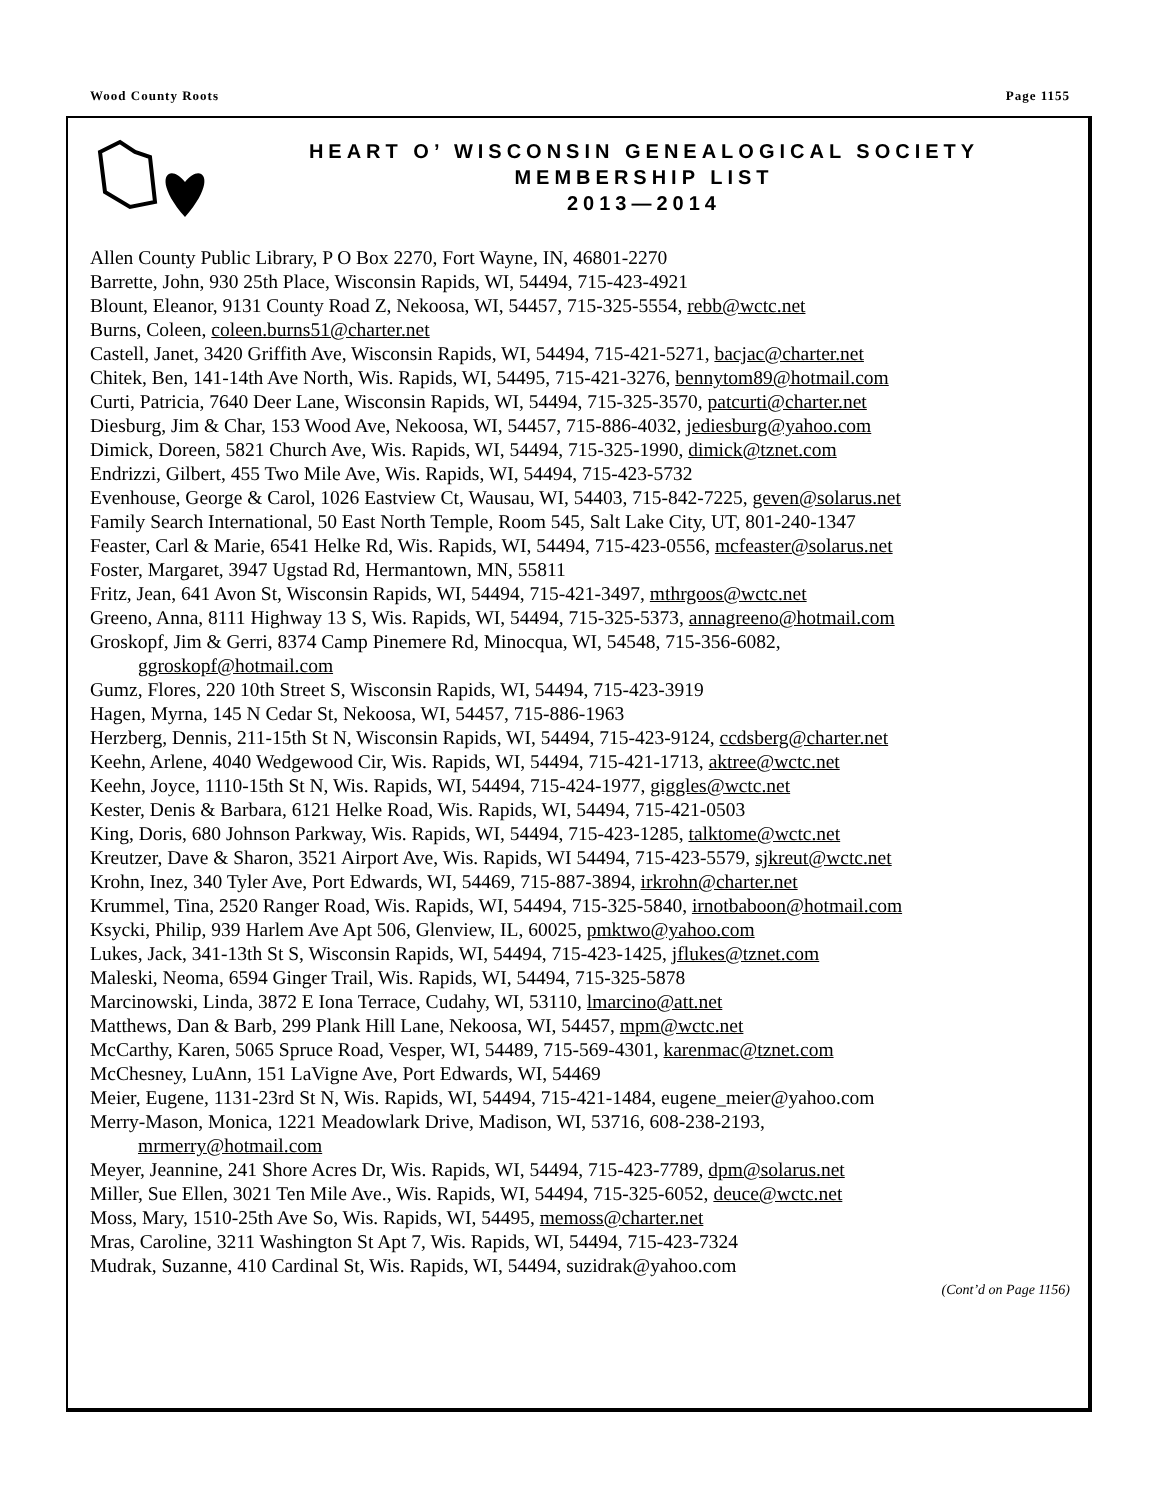Wood County Roots Page 1155
HEART O’ WISCONSIN GENEALOGICAL SOCIETY
MEMBERSHIP LIST
2013—2014
Allen County Public Library, P O Box 2270, Fort Wayne, IN, 46801-2270
Barrette, John, 930 25th Place, Wisconsin Rapids, WI, 54494, 715-423-4921
Blount, Eleanor, 9131 County Road Z, Nekoosa, WI, 54457, 715-325-5554, rebb@wctc.net
Burns, Coleen, coleen.burns51@charter.net
Castell, Janet, 3420 Griffith Ave, Wisconsin Rapids, WI, 54494, 715-421-5271, bacjac@charter.net
Chitek, Ben, 141-14th Ave North, Wis. Rapids, WI, 54495, 715-421-3276, bennytom89@hotmail.com
Curti, Patricia, 7640 Deer Lane, Wisconsin Rapids, WI, 54494, 715-325-3570, patcurti@charter.net
Diesburg, Jim & Char, 153 Wood Ave, Nekoosa, WI, 54457, 715-886-4032, jediesburg@yahoo.com
Dimick, Doreen, 5821 Church Ave, Wis. Rapids, WI, 54494, 715-325-1990, dimick@tznet.com
Endrizzi, Gilbert, 455 Two Mile Ave, Wis. Rapids, WI, 54494, 715-423-5732
Evenhouse, George & Carol, 1026 Eastview Ct, Wausau, WI, 54403, 715-842-7225, geven@solarus.net
Family Search International, 50 East North Temple, Room 545, Salt Lake City, UT, 801-240-1347
Feaster, Carl & Marie, 6541 Helke Rd, Wis. Rapids, WI, 54494, 715-423-0556, mcfeaster@solarus.net
Foster, Margaret, 3947 Ugstad Rd, Hermantown, MN, 55811
Fritz, Jean, 641 Avon St, Wisconsin Rapids, WI, 54494, 715-421-3497, mthrgoos@wctc.net
Greeno, Anna, 8111 Highway 13 S, Wis. Rapids, WI, 54494, 715-325-5373, annagreeno@hotmail.com
Groskopf, Jim & Gerri, 8374 Camp Pinemere Rd, Minocqua, WI, 54548, 715-356-6082,
ggroskopf@hotmail.com
Gumz, Flores, 220 10th Street S, Wisconsin Rapids, WI, 54494, 715-423-3919
Hagen, Myrna, 145 N Cedar St, Nekoosa, WI, 54457, 715-886-1963
Herzberg, Dennis, 211-15th St N, Wisconsin Rapids, WI, 54494, 715-423-9124, ccdsberg@charter.net
Keehn, Arlene, 4040 Wedgewood Cir, Wis. Rapids, WI, 54494, 715-421-1713, aktree@wctc.net
Keehn, Joyce, 1110-15th St N, Wis. Rapids, WI, 54494, 715-424-1977, giggles@wctc.net
Kester, Denis & Barbara, 6121 Helke Road, Wis. Rapids, WI, 54494, 715-421-0503
King, Doris, 680 Johnson Parkway, Wis. Rapids, WI, 54494, 715-423-1285, talktome@wctc.net
Kreutzer, Dave & Sharon, 3521 Airport Ave, Wis. Rapids, WI 54494, 715-423-5579, sjkreut@wctc.net
Krohn, Inez, 340 Tyler Ave, Port Edwards, WI, 54469, 715-887-3894, irkrohn@charter.net
Krummel, Tina, 2520 Ranger Road, Wis. Rapids, WI, 54494, 715-325-5840, irnotbaboon@hotmail.com
Ksycki, Philip, 939 Harlem Ave Apt 506, Glenview, IL, 60025, pmktwo@yahoo.com
Lukes, Jack, 341-13th St S, Wisconsin Rapids, WI, 54494, 715-423-1425, jflukes@tznet.com
Maleski, Neoma, 6594 Ginger Trail, Wis. Rapids, WI, 54494, 715-325-5878
Marcinowski, Linda, 3872 E Iona Terrace, Cudahy, WI, 53110, lmarcino@att.net
Matthews, Dan & Barb, 299 Plank Hill Lane, Nekoosa, WI, 54457, mpm@wctc.net
McCarthy, Karen, 5065 Spruce Road, Vesper, WI, 54489, 715-569-4301, karenmac@tznet.com
McChesney, LuAnn, 151 LaVigne Ave, Port Edwards, WI, 54469
Meier, Eugene, 1131-23rd St N, Wis. Rapids, WI, 54494, 715-421-1484, eugene_meier@yahoo.com
Merry-Mason, Monica, 1221 Meadowlark Drive, Madison, WI, 53716, 608-238-2193,
mrmerry@hotmail.com
Meyer, Jeannine, 241 Shore Acres Dr, Wis. Rapids, WI, 54494, 715-423-7789, dpm@solarus.net
Miller, Sue Ellen, 3021 Ten Mile Ave., Wis. Rapids, WI, 54494, 715-325-6052, deuce@wctc.net
Moss, Mary, 1510-25th Ave So, Wis. Rapids, WI, 54495, memoss@charter.net
Mras, Caroline, 3211 Washington St Apt 7, Wis. Rapids, WI, 54494, 715-423-7324
Mudrak, Suzanne, 410 Cardinal St, Wis. Rapids, WI, 54494, suzidrak@yahoo.com
(Cont’d on Page 1156)